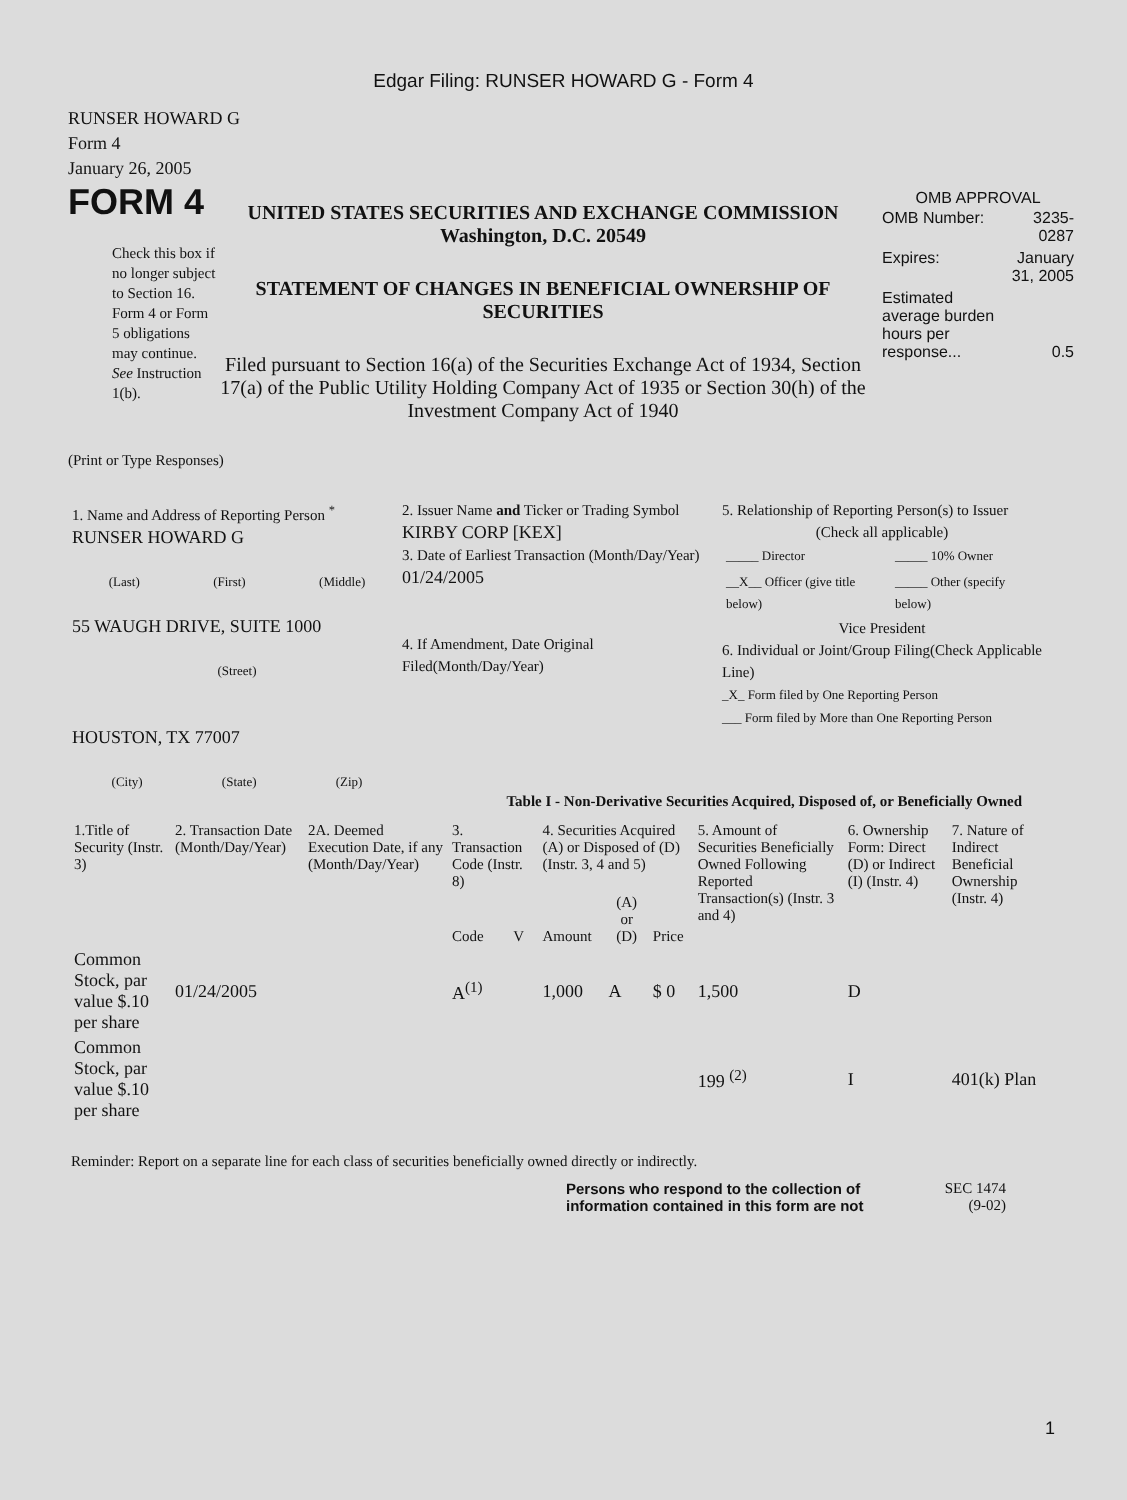Edgar Filing: RUNSER HOWARD G - Form 4
RUNSER HOWARD G
Form 4
January 26, 2005
FORM 4
Check this box if no longer subject to Section 16. Form 4 or Form 5 obligations may continue. See Instruction 1(b).
UNITED STATES SECURITIES AND EXCHANGE COMMISSION
Washington, D.C. 20549
STATEMENT OF CHANGES IN BENEFICIAL OWNERSHIP OF SECURITIES
Filed pursuant to Section 16(a) of the Securities Exchange Act of 1934, Section 17(a) of the Public Utility Holding Company Act of 1935 or Section 30(h) of the Investment Company Act of 1940
OMB APPROVAL
| OMB Number: | 3235-0287 |
| Expires: | January 31, 2005 |
| Estimated average burden hours per response... | 0.5 |
(Print or Type Responses)
1. Name and Address of Reporting Person <sup>*</sup>
RUNSER HOWARD G
(Last) (First) (Middle)
55 WAUGH DRIVE, SUITE 1000
(Street)
HOUSTON, TX 77007
(City) (State) (Zip)
2. Issuer Name and Ticker or Trading Symbol
KIRBY CORP [KEX]
3. Date of Earliest Transaction (Month/Day/Year)
01/24/2005
4. If Amendment, Date Original Filed(Month/Day/Year)
5. Relationship of Reporting Person(s) to Issuer
(Check all applicable)
| _____ Director | _____ 10% Owner |
| __X__ Officer (give title below) | _____ Other (specify below) |
Vice President
6. Individual or Joint/Group Filing(Check Applicable Line)
_X_ Form filed by One Reporting Person
___ Form filed by More than One Reporting Person
Table I - Non-Derivative Securities Acquired, Disposed of, or Beneficially Owned
| 1.Title of Security (Instr. 3) | 2. Transaction Date (Month/Day/Year) | 2A. Deemed Execution Date, if any (Month/Day/Year) | 3. Transaction Code (Instr. 8) | | 4. Securities Acquired (A) or Disposed of (D) (Instr. 3, 4 and 5) | | | 5. Amount of Securities Beneficially Owned Following Reported Transaction(s) (Instr. 3 and 4) | 6. Ownership Form: Direct (D) or Indirect (I) (Instr. 4) | 7. Nature of Indirect Beneficial Ownership (Instr. 4) |
| | | | Code | V | Amount | (A) or (D) | Price | | | |
| Common Stock, par value $.10 per share | 01/24/2005 | | A<sup>(1)</sup> | | 1,000 | A | $ 0 | 1,500 | D | |
| Common Stock, par value $.10 per share | | | | | | | | 199 <sup>(2)</sup> | I | 401(k) Plan |
Reminder: Report on a separate line for each class of securities beneficially owned directly or indirectly.
Persons who respond to the collection of information contained in this form are not
SEC 1474 (9-02)
1